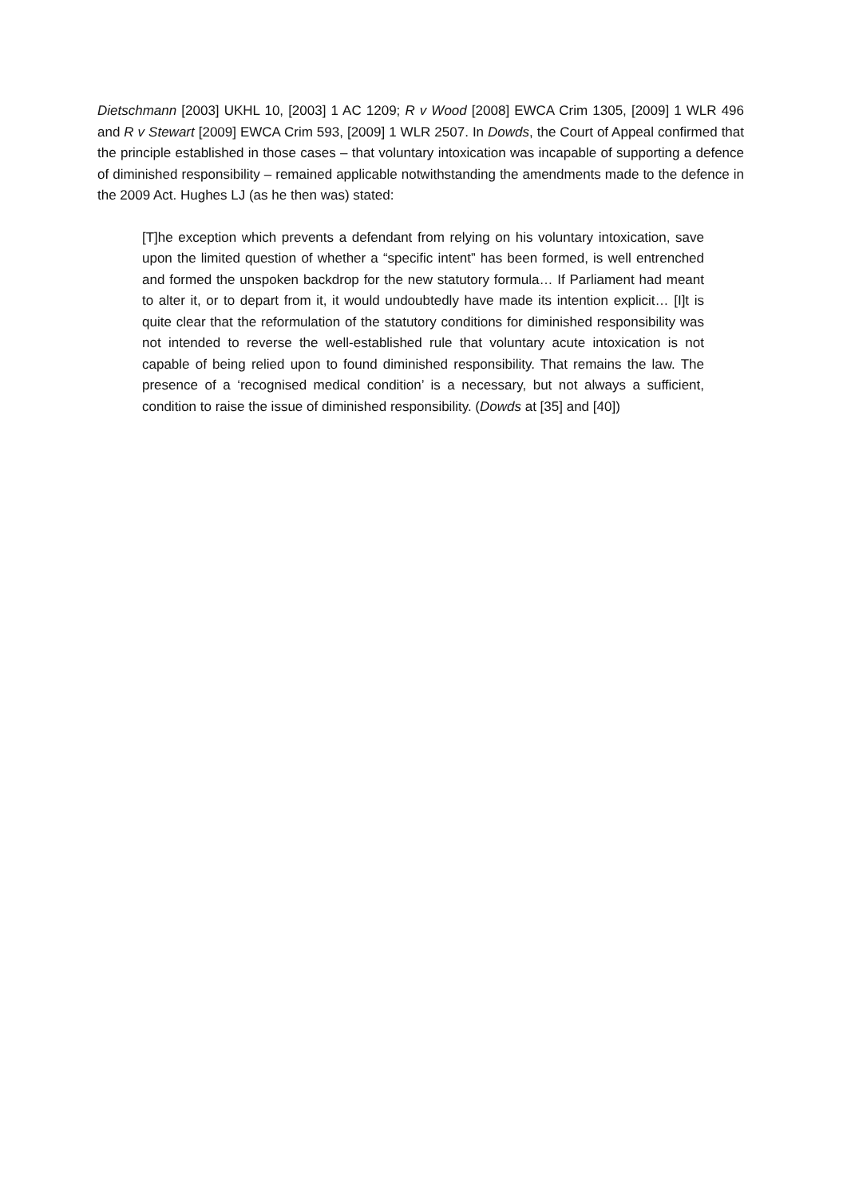Dietschmann [2003] UKHL 10, [2003] 1 AC 1209; R v Wood [2008] EWCA Crim 1305, [2009] 1 WLR 496 and R v Stewart [2009] EWCA Crim 593, [2009] 1 WLR 2507. In Dowds, the Court of Appeal confirmed that the principle established in those cases – that voluntary intoxication was incapable of supporting a defence of diminished responsibility – remained applicable notwithstanding the amendments made to the defence in the 2009 Act. Hughes LJ (as he then was) stated:
[T]he exception which prevents a defendant from relying on his voluntary intoxication, save upon the limited question of whether a “specific intent” has been formed, is well entrenched and formed the unspoken backdrop for the new statutory formula… If Parliament had meant to alter it, or to depart from it, it would undoubtedly have made its intention explicit… [I]t is quite clear that the reformulation of the statutory conditions for diminished responsibility was not intended to reverse the well-established rule that voluntary acute intoxication is not capable of being relied upon to found diminished responsibility. That remains the law. The presence of a ‘recognised medical condition’ is a necessary, but not always a sufficient, condition to raise the issue of diminished responsibility. (Dowds at [35] and [40])